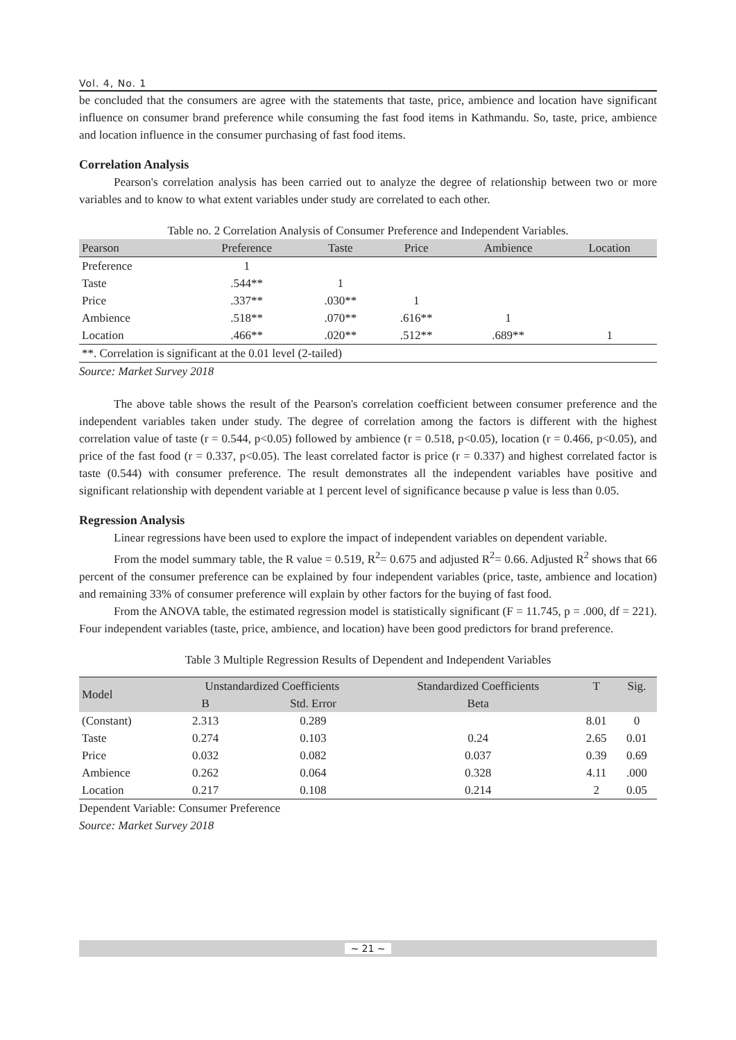Vol. 4, No. 1
be concluded that the consumers are agree with the statements that taste, price, ambience and location have significant influence on consumer brand preference while consuming the fast food items in Kathmandu. So, taste, price, ambience and location influence in the consumer purchasing of fast food items.
Correlation Analysis
Pearson's correlation analysis has been carried out to analyze the degree of relationship between two or more variables and to know to what extent variables under study are correlated to each other.
Table no. 2 Correlation Analysis of Consumer Preference and Independent Variables.
| Pearson | Preference | Taste | Price | Ambience | Location |
| --- | --- | --- | --- | --- | --- |
| Preference | 1 | | | | |
| Taste | .544** | 1 | | | |
| Price | .337** | .030** | 1 | | |
| Ambience | .518** | .070** | .616** | 1 | |
| Location | .466** | .020** | .512** | .689** | 1 |
| **. Correlation is significant at the 0.01 level (2-tailed) | | | | | |
Source: Market Survey 2018
The above table shows the result of the Pearson's correlation coefficient between consumer preference and the independent variables taken under study. The degree of correlation among the factors is different with the highest correlation value of taste (r = 0.544, p<0.05) followed by ambience (r = 0.518, p<0.05), location (r = 0.466, p<0.05), and price of the fast food (r = 0.337, p<0.05). The least correlated factor is price (r = 0.337) and highest correlated factor is taste (0.544) with consumer preference. The result demonstrates all the independent variables have positive and significant relationship with dependent variable at 1 percent level of significance because p value is less than 0.05.
Regression Analysis
Linear regressions have been used to explore the impact of independent variables on dependent variable.
From the model summary table, the R value = 0.519, R<sup>2</sup>= 0.675 and adjusted R<sup>2</sup>= 0.66. Adjusted R<sup>2</sup> shows that 66 percent of the consumer preference can be explained by four independent variables (price, taste, ambience and location) and remaining 33% of consumer preference will explain by other factors for the buying of fast food.
From the ANOVA table, the estimated regression model is statistically significant (F = 11.745, p = .000, df = 221). Four independent variables (taste, price, ambience, and location) have been good predictors for brand preference.
Table 3 Multiple Regression Results of Dependent and Independent Variables
| Model | Unstandardized Coefficients | | Standardized Coefficients | T | Sig. |
| --- | --- | --- | --- | --- | --- |
| | B | Std. Error | Beta | | |
| (Constant) | 2.313 | 0.289 | | 8.01 | 0 |
| Taste | 0.274 | 0.103 | 0.24 | 2.65 | 0.01 |
| Price | 0.032 | 0.082 | 0.037 | 0.39 | 0.69 |
| Ambience | 0.262 | 0.064 | 0.328 | 4.11 | .000 |
| Location | 0.217 | 0.108 | 0.214 | 2 | 0.05 |
Dependent Variable: Consumer Preference
Source: Market Survey 2018
~ 21 ~